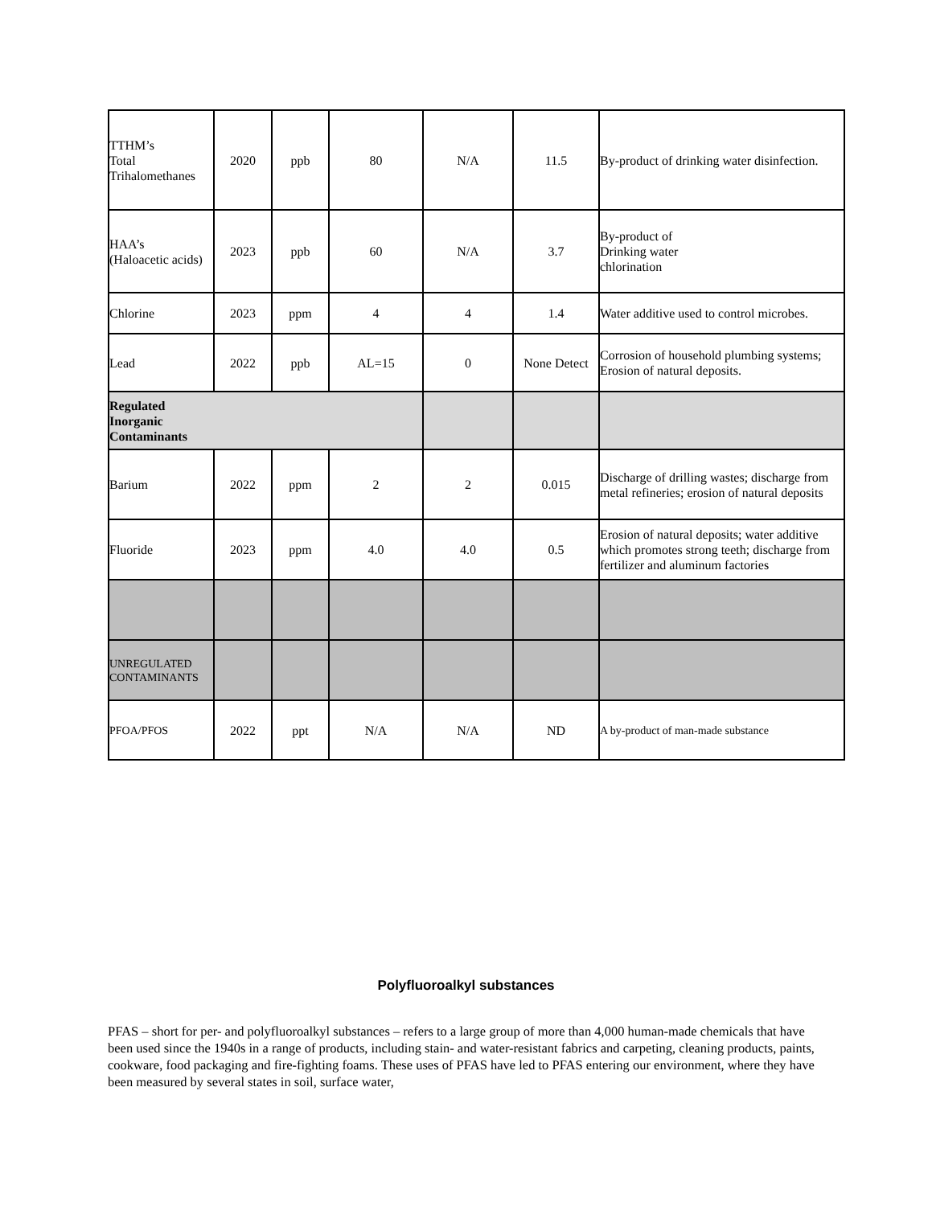| TTHM’s Total Trihalomethanes | 2020 | ppb | 80 | N/A | 11.5 | By-product of drinking water disinfection. |
| HAA’s (Haloacetic acids) | 2023 | ppb | 60 | N/A | 3.7 | By-product of Drinking water chlorination |
| Chlorine | 2023 | ppm | 4 | 4 | 1.4 | Water additive used to control microbes. |
| Lead | 2022 | ppb | AL=15 | 0 | None Detect | Corrosion of household plumbing systems; Erosion of natural deposits. |
| Regulated Inorganic Contaminants | | | | | | |
| Barium | 2022 | ppm | 2 | 2 | 0.015 | Discharge of drilling wastes; discharge from metal refineries; erosion of natural deposits |
| Fluoride | 2023 | ppm | 4.0 | 4.0 | 0.5 | Erosion of natural deposits; water additive which promotes strong teeth; discharge from fertilizer and aluminum factories |
| UNREGULATED CONTAMINANTS | | | | | | |
| PFOA/PFOS | 2022 | ppt | N/A | N/A | ND | A by-product of man-made substance |
Polyfluoroalkyl substances
PFAS – short for per- and polyfluoroalkyl substances – refers to a large group of more than 4,000 human-made chemicals that have been used since the 1940s in a range of products, including stain- and water-resistant fabrics and carpeting, cleaning products, paints, cookware, food packaging and fire-fighting foams. These uses of PFAS have led to PFAS entering our environment, where they have been measured by several states in soil, surface water,